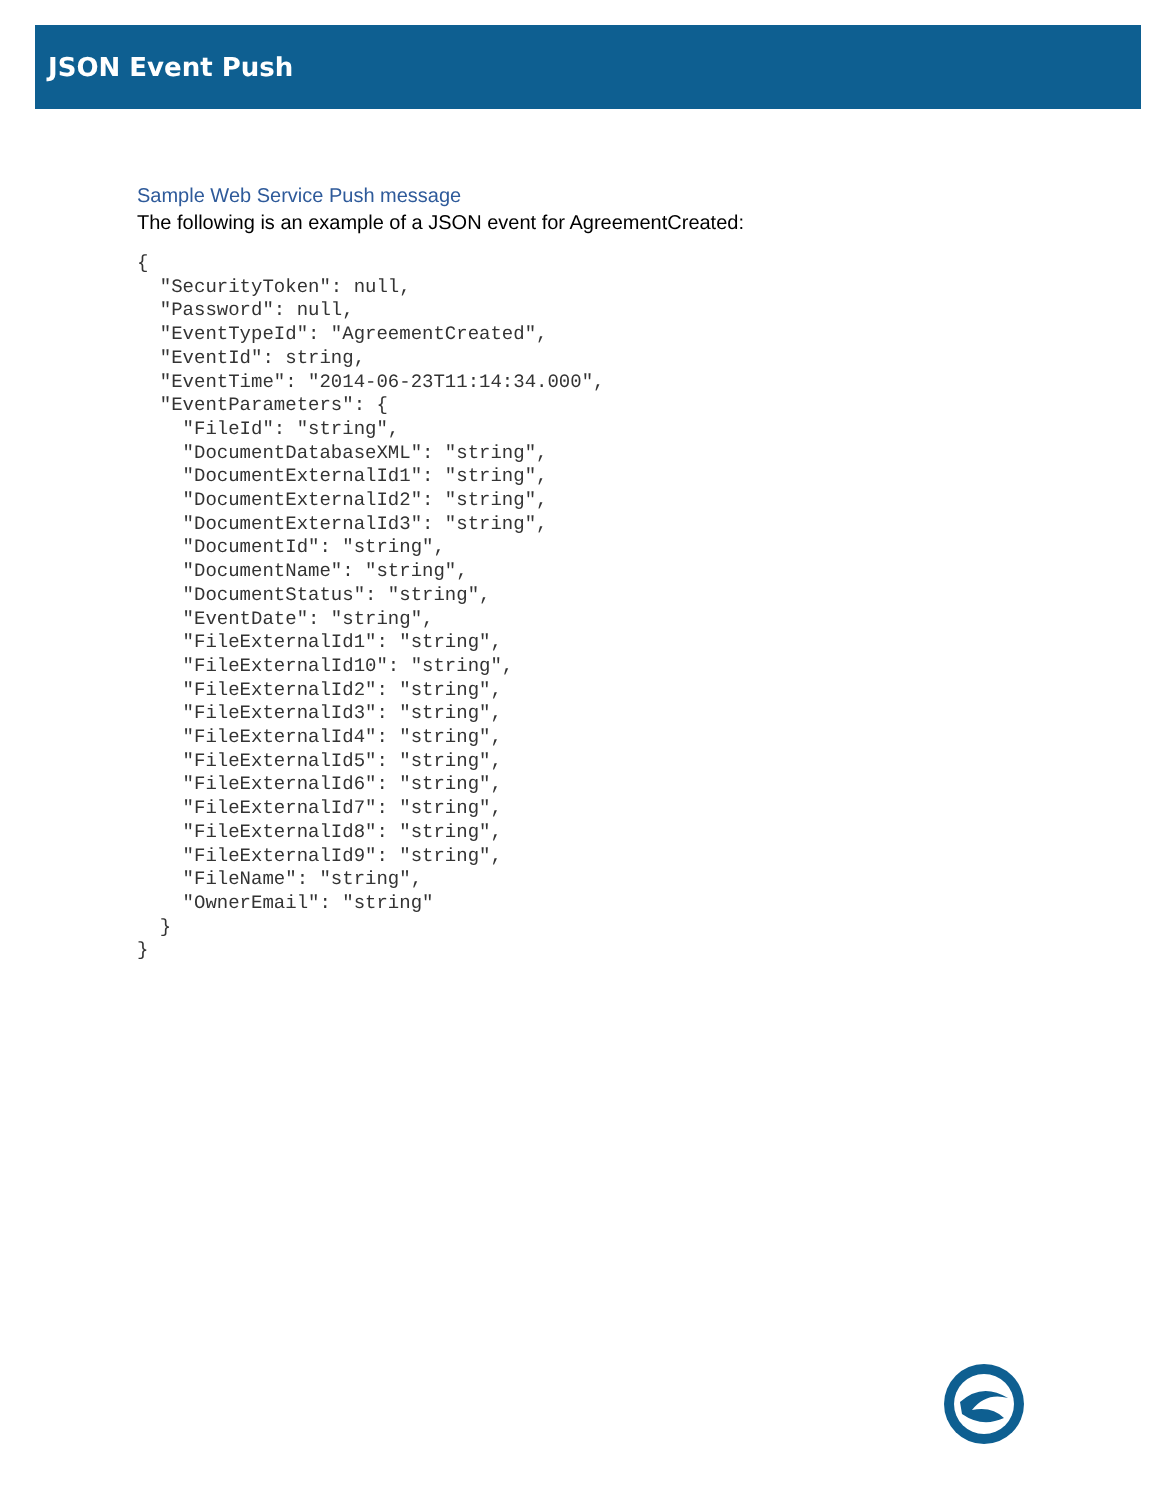JSON Event Push
Sample Web Service Push message
The following is an example of a JSON event for AgreementCreated:
{
  "SecurityToken": null,
  "Password": null,
  "EventTypeId": "AgreementCreated",
  "EventId": string,
  "EventTime": "2014-06-23T11:14:34.000",
  "EventParameters": {
    "FileId": "string",
    "DocumentDatabaseXML": "string",
    "DocumentExternalId1": "string",
    "DocumentExternalId2": "string",
    "DocumentExternalId3": "string",
    "DocumentId": "string",
    "DocumentName": "string",
    "DocumentStatus": "string",
    "EventDate": "string",
    "FileExternalId1": "string",
    "FileExternalId10": "string",
    "FileExternalId2": "string",
    "FileExternalId3": "string",
    "FileExternalId4": "string",
    "FileExternalId5": "string",
    "FileExternalId6": "string",
    "FileExternalId7": "string",
    "FileExternalId8": "string",
    "FileExternalId9": "string",
    "FileName": "string",
    "OwnerEmail": "string"
  }
}